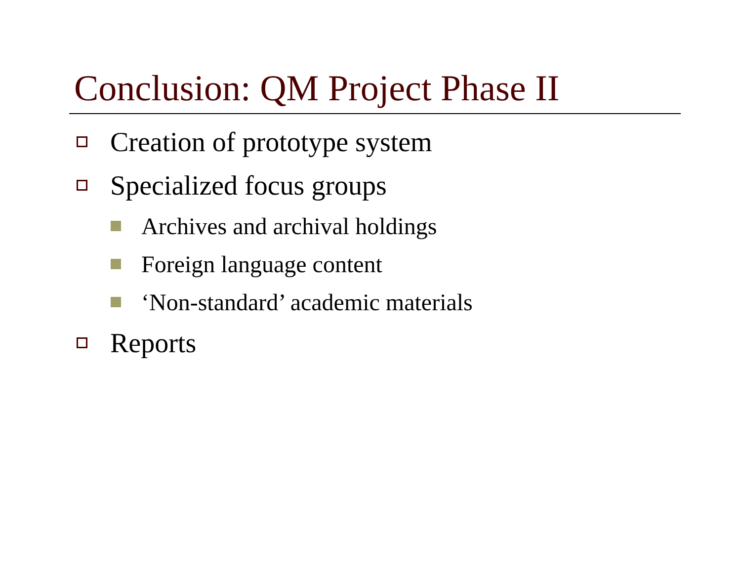Conclusion: QM Project Phase II
Creation of prototype system
Specialized focus groups
Archives and archival holdings
Foreign language content
‘Non-standard’ academic materials
Reports